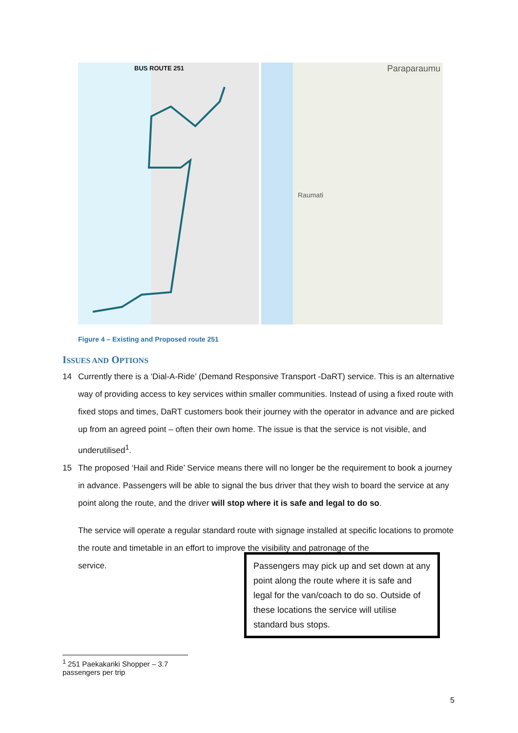BUS ROUTE 251
Paraparaumu
Raumati
Figure 4 – Existing and Proposed route 251
ISSUES AND OPTIONS
14
Currently there is a ‘Dial-A-Ride’ (Demand Responsive Transport -DaRT) service. This is an alternative way of providing access to key services within smaller communities. Instead of using a fixed route with fixed stops and times, DaRT customers book their journey with the operator in advance and are picked up from an agreed point – often their own home. The issue is that the service is not visible, and underutilised<sup>1</sup>.
15
The proposed ‘Hail and Ride’ Service means there will no longer be the requirement to book a journey in advance. Passengers will be able to signal the bus driver that they wish to board the service at any point along the route, and the driver will stop where it is safe and legal to do so.
The service will operate a regular standard route with signage installed at specific locations to promote the route and timetable in an effort to improve the visibility and patronage of the
Passengers may pick up and set down at any point along the route where it is safe and legal for the van/coach to do so. Outside of these locations the service will utilise standard bus stops.
service.
<sup>1</sup> 251 Paekakariki Shopper – 3.7 passengers per trip
5